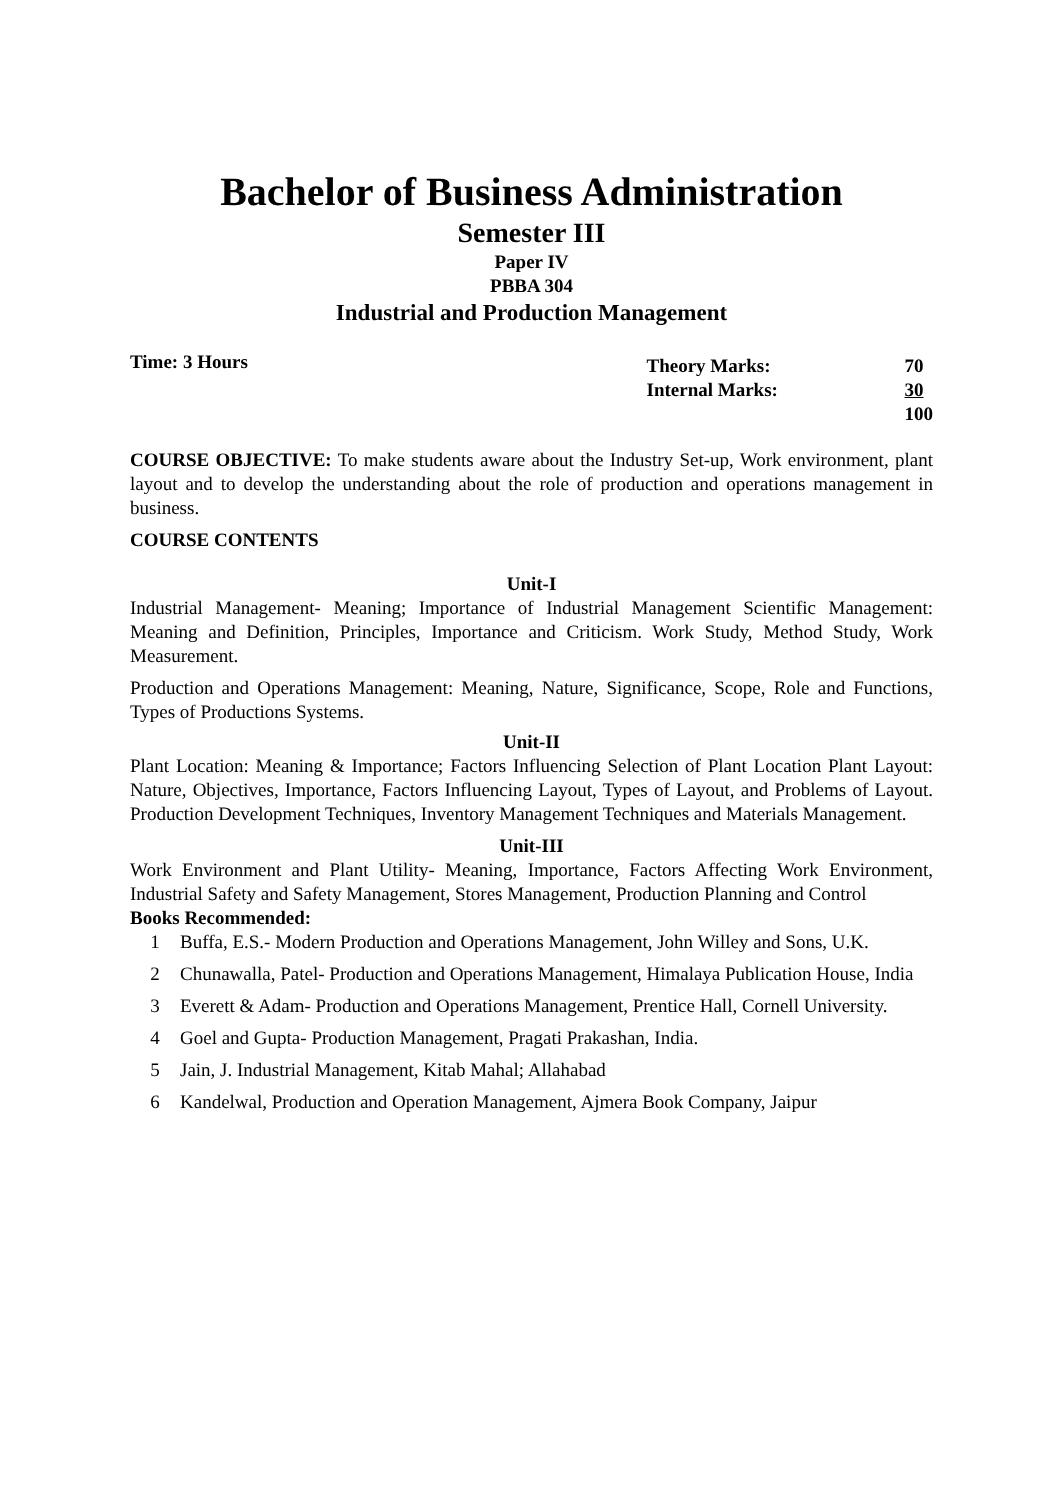Bachelor of Business Administration
Semester III
Paper IV
PBBA 304
Industrial and Production Management
Time: 3 Hours
| Theory Marks: | 70 |
| Internal Marks: | 30 |
| | 100 |
COURSE OBJECTIVE: To make students aware about the Industry Set-up, Work environment, plant layout and to develop the understanding about the role of production and operations management in business.
COURSE CONTENTS
Unit-I
Industrial Management- Meaning; Importance of Industrial Management Scientific Management: Meaning and Definition, Principles, Importance and Criticism. Work Study, Method Study, Work Measurement.
Production and Operations Management: Meaning, Nature, Significance, Scope, Role and Functions, Types of Productions Systems.
Unit-II
Plant Location: Meaning & Importance; Factors Influencing Selection of Plant Location Plant Layout: Nature, Objectives, Importance, Factors Influencing Layout, Types of Layout, and Problems of Layout. Production Development Techniques, Inventory Management Techniques and Materials Management.
Unit-III
Work Environment and Plant Utility- Meaning, Importance, Factors Affecting Work Environment, Industrial Safety and Safety Management, Stores Management, Production Planning and Control
Books Recommended:
1 Buffa, E.S.- Modern Production and Operations Management, John Willey and Sons, U.K.
2 Chunawalla, Patel- Production and Operations Management, Himalaya Publication House, India
3 Everett & Adam- Production and Operations Management, Prentice Hall, Cornell University.
4 Goel and Gupta- Production Management, Pragati Prakashan, India.
5 Jain, J. Industrial Management, Kitab Mahal; Allahabad
6 Kandelwal, Production and Operation Management, Ajmera Book Company, Jaipur